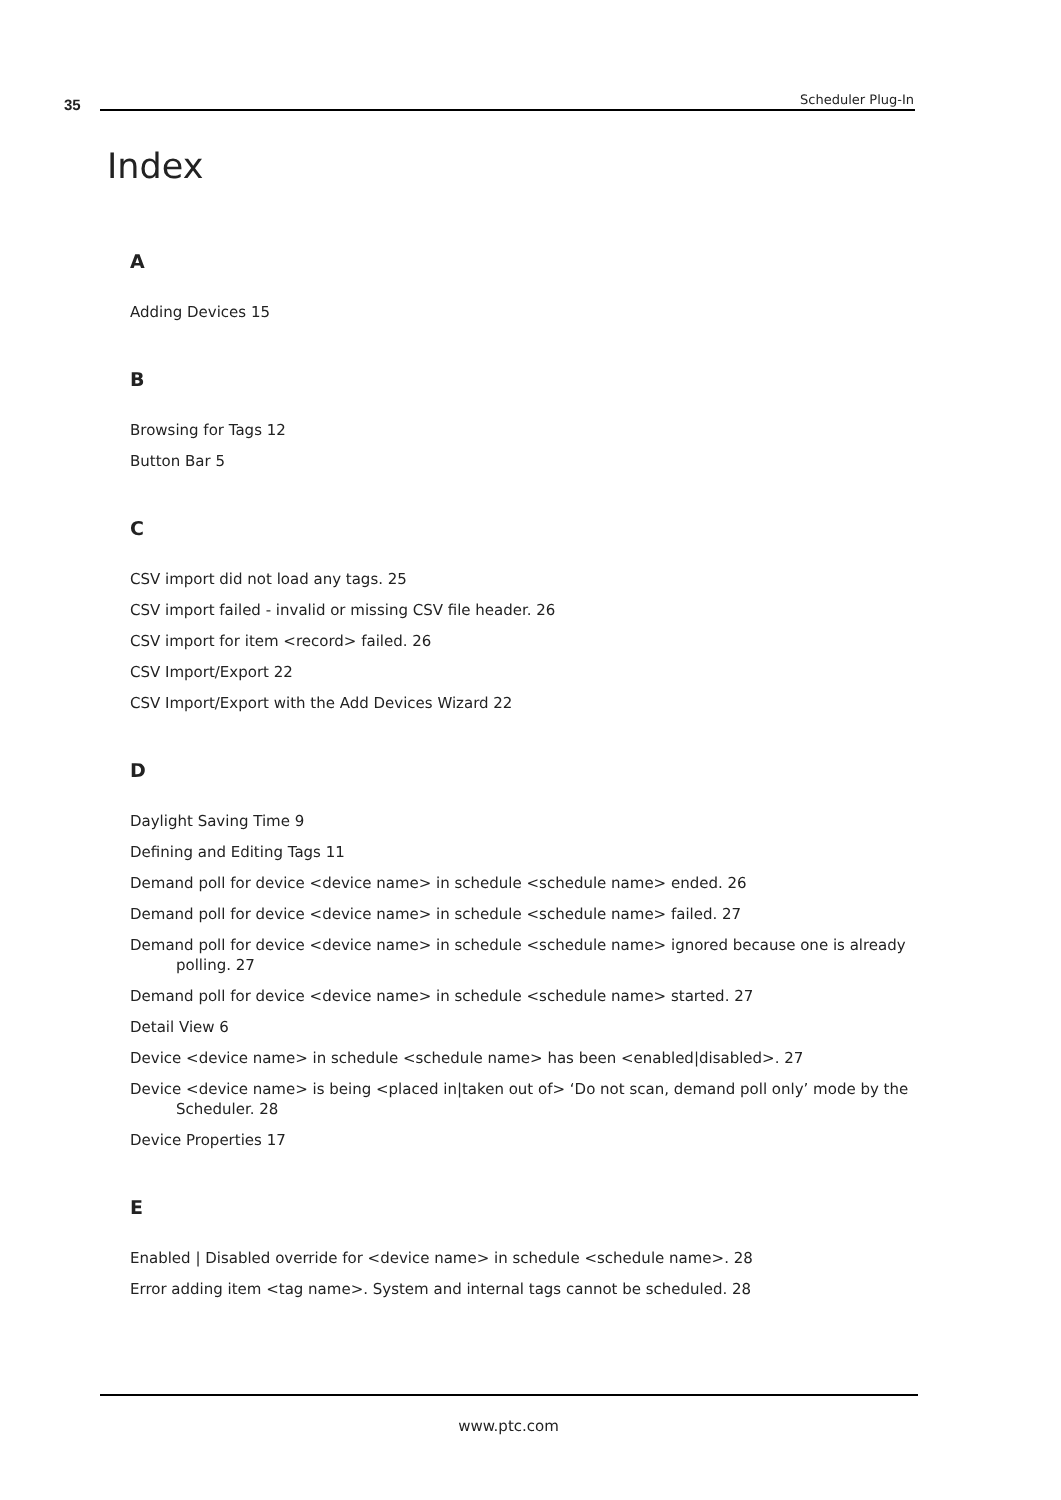35 Scheduler Plug-In
Index
A
Adding Devices 15
B
Browsing for Tags 12
Button Bar 5
C
CSV import did not load any tags. 25
CSV import failed - invalid or missing CSV file header. 26
CSV import for item <record> failed. 26
CSV Import/Export 22
CSV Import/Export with the Add Devices Wizard 22
D
Daylight Saving Time 9
Defining and Editing Tags 11
Demand poll for device <device name> in schedule <schedule name> ended. 26
Demand poll for device <device name> in schedule <schedule name> failed. 27
Demand poll for device <device name> in schedule <schedule name> ignored because one is already polling. 27
Demand poll for device <device name> in schedule <schedule name> started. 27
Detail View 6
Device <device name> in schedule <schedule name> has been <enabled|disabled>. 27
Device <device name> is being <placed in|taken out of> ‘Do not scan, demand poll only’ mode by the Scheduler. 28
Device Properties 17
E
Enabled | Disabled override for <device name> in schedule <schedule name>. 28
Error adding item <tag name>. System and internal tags cannot be scheduled. 28
www.ptc.com